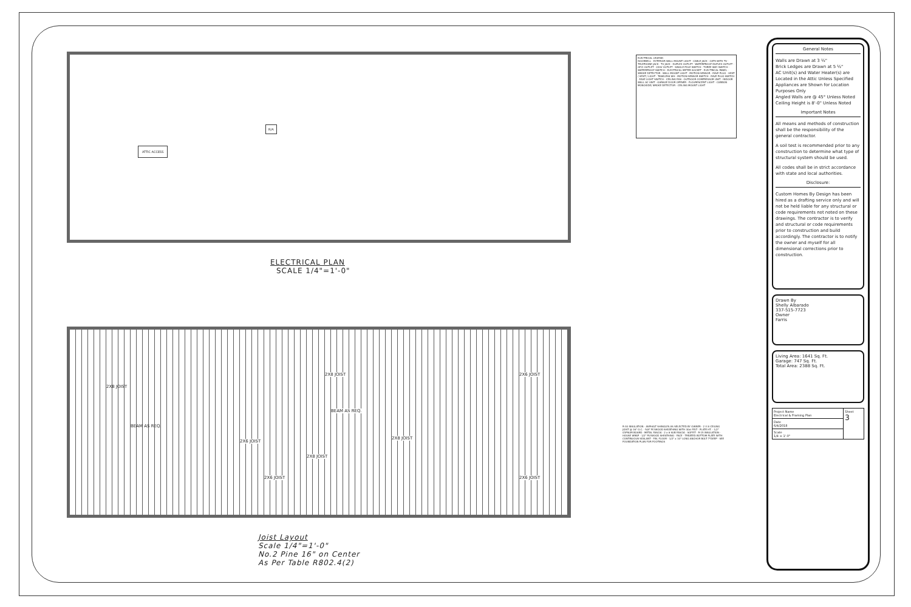ATTIC ACCESS
R/A
ELECTRICAL PLAN
SCALE 1/4"=1'-0"
2X8 JOIST
BEAM AS REQ.
BEAM AS REQ.
2X8 JOIST
2X8 JOIST
2X8 JOIST
2X6 JOIST
2X6 JOIST
2X6 JOIST
2X6 JOIST
Joist Layout
Scale 1/4"=1'-0"
No.2 Pine 16" on Center
As Per Table R802.4(2)
ELECTRICAL LEGEND
DOORBELL · EXTERIOR WALL MOUNT LIGHT · CABLE JACK · CAT5 WITH TV · TELEPHONE JACK · TV JACK · DUPLEX OUTLET · WATERPROOF DUPLEX OUTLET · GFCI OUTLET · 220V OUTLET · SINGLE POLE SWITCH · THREE WAY SWITCH · WATERPROOF SWITCH · ELECTRICAL METER SOCKET · ELECTRICAL PANEL · SMOKE DETECTOR · WALL MOUNT LIGHT · MOTION SENSOR · EAVE PLUG · HEAT / VENT / LIGHT · TANKLESS WH · MOTION SENSOR SWITCH · EAVE PLUG SWITCH · EAVE LIGHT SWITCH · CEILING FAN · OUTDOOR COMPRESSOR UNIT · INDOOR WALL AC UNIT · GARAGE DOOR OPENER · FLOURESCENT LIGHT · CARBON MONOXIDE/ SMOKE DETECTOR · CEILING MOUNT LIGHT
R-30 INSULATION · ASPHALT SHINGLES AS SELECTED BY OWNER · 2 X 8 CEILING JOIST @ 16" O.C. · 5/8" PLYWOOD SHEATHING WITH 30# FELT · PLATE HT. · 1/2" GYPSUM BOARD · METAL FASCIA · 2 x 6 SUB FASCIA · SOFFIT · R-15 INSULATION · HOUSE WRAP · 1/2" PLYWOOD SHEATHING · FACE · TREATED BOTTOM PLATE WITH CONTINUOUS SEALANT · FIN. FLOOR · 1/2" x 10" LONG ANCHOR BOLT 7"DEEP · SEE FOUNDATION PLAN FOR FOOTINGS
General Notes
Walls are Drawn at 3 ½"
Brick Ledges are Drawn at 5 ½"
AC Unit(s) and Water Heater(s) are Located in the Attic Unless Specified
Appliances are Shown for Location Purposes Only
Angled Walls are @ 45° Unless Noted
Ceiling Height is 8'-0" Unless Noted
Important Notes
All means and methods of construction shall be the responsibility of the general contractor.
A soil test is recommended prior to any construction to determine what type of structural system should be used.
All codes shall be in strict accordance with state and local authorities.
Disclosure:
Custom Homes By Design has been hired as a drafting service only and will not be held liable for any structural or code requirements not noted on these drawings. The contractor is to verify and structural or code requirements prior to construction and build accordingly. The contractor is to notify the owner and myself for all dimensional corrections prior to construction.
Drawn By
Shelly Albarado
337-515-7723
Owner
Farris
Living Area: 1641 Sq. Ft.
Garage: 747 Sq. Ft.
Total Area: 2388 Sq. Ft.
| Project Name Electrical & Framing Plan | Sheet 3 |
| Date 6/4/2018 | |
| Scale 1/4 = 1'-0" | |